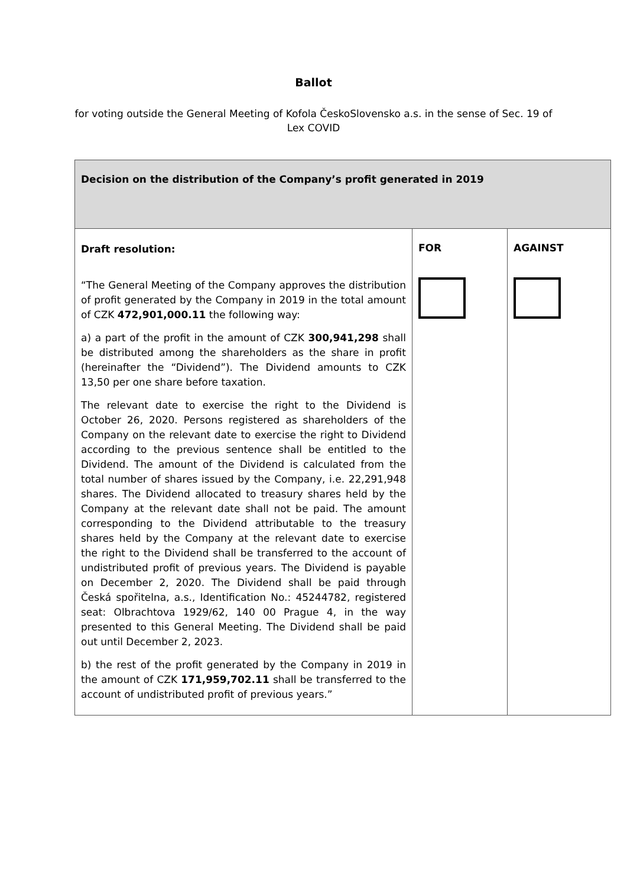Ballot
for voting outside the General Meeting of Kofola ČeskoSlovensko a.s. in the sense of Sec. 19 of Lex COVID
| Decision on the distribution of the Company’s profit generated in 2019 | | |
| Draft resolution: “The General Meeting of the Company approves the distribution of profit generated by the Company in 2019 in the total amount of CZK 472,901,000.11 the following way: a) a part of the profit in the amount of CZK 300,941,298 shall be distributed among the shareholders as the share in profit (hereinafter the “Dividend”). The Dividend amounts to CZK 13,50 per one share before taxation. The relevant date to exercise the right to the Dividend is October 26, 2020. Persons registered as shareholders of the Company on the relevant date to exercise the right to Dividend according to the previous sentence shall be entitled to the Dividend. The amount of the Dividend is calculated from the total number of shares issued by the Company, i.e. 22,291,948 shares. The Dividend allocated to treasury shares held by the Company at the relevant date shall not be paid. The amount corresponding to the Dividend attributable to the treasury shares held by the Company at the relevant date to exercise the right to the Dividend shall be transferred to the account of undistributed profit of previous years. The Dividend is payable on December 2, 2020. The Dividend shall be paid through Česká spořitelna, a.s., Identification No.: 45244782, registered seat: Olbrachtova 1929/62, 140 00 Prague 4, in the way presented to this General Meeting. The Dividend shall be paid out until December 2, 2023. b) the rest of the profit generated by the Company in 2019 in the amount of CZK 171,959,702.11 shall be transferred to the account of undistributed profit of previous years.” | FOR | AGAINST |